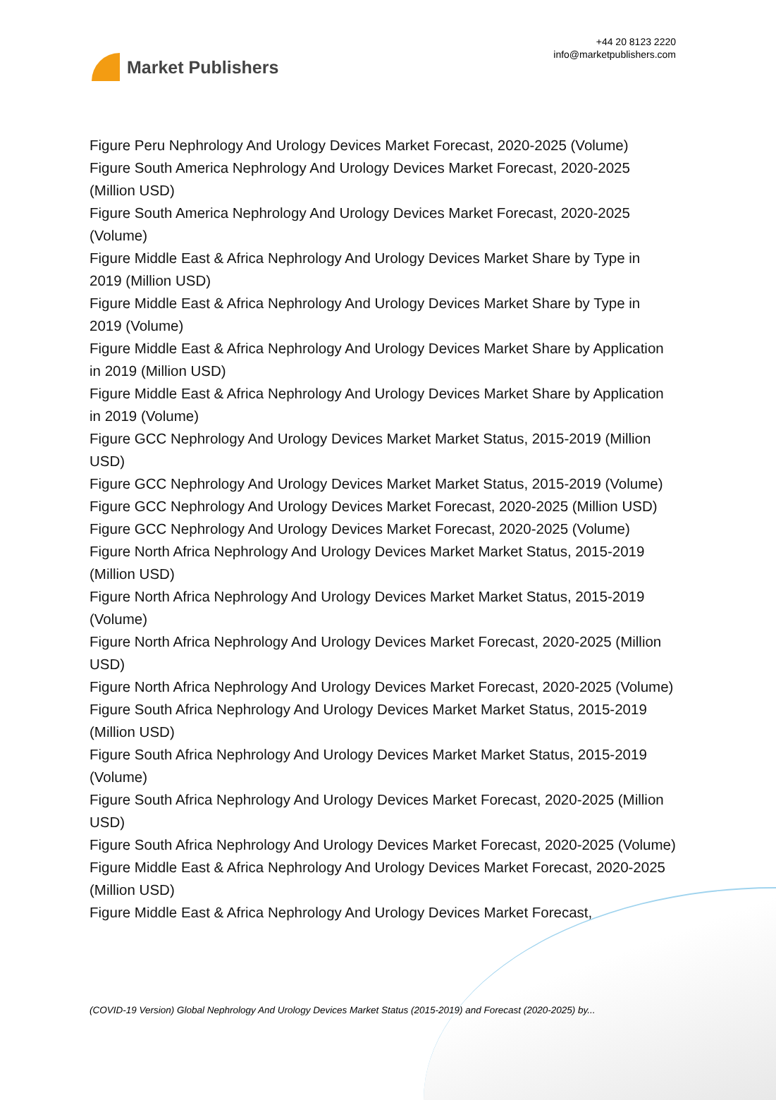Market Publishers
+44 20 8123 2220
info@marketpublishers.com
Figure Peru Nephrology And Urology Devices Market Forecast, 2020-2025 (Volume)
Figure South America Nephrology And Urology Devices Market Forecast, 2020-2025 (Million USD)
Figure South America Nephrology And Urology Devices Market Forecast, 2020-2025 (Volume)
Figure Middle East & Africa Nephrology And Urology Devices Market Share by Type in 2019 (Million USD)
Figure Middle East & Africa Nephrology And Urology Devices Market Share by Type in 2019 (Volume)
Figure Middle East & Africa Nephrology And Urology Devices Market Share by Application in 2019 (Million USD)
Figure Middle East & Africa Nephrology And Urology Devices Market Share by Application in 2019 (Volume)
Figure GCC Nephrology And Urology Devices Market Market Status, 2015-2019 (Million USD)
Figure GCC Nephrology And Urology Devices Market Market Status, 2015-2019 (Volume)
Figure GCC Nephrology And Urology Devices Market Forecast, 2020-2025 (Million USD)
Figure GCC Nephrology And Urology Devices Market Forecast, 2020-2025 (Volume)
Figure North Africa Nephrology And Urology Devices Market Market Status, 2015-2019 (Million USD)
Figure North Africa Nephrology And Urology Devices Market Market Status, 2015-2019 (Volume)
Figure North Africa Nephrology And Urology Devices Market Forecast, 2020-2025 (Million USD)
Figure North Africa Nephrology And Urology Devices Market Forecast, 2020-2025 (Volume)
Figure South Africa Nephrology And Urology Devices Market Market Status, 2015-2019 (Million USD)
Figure South Africa Nephrology And Urology Devices Market Market Status, 2015-2019 (Volume)
Figure South Africa Nephrology And Urology Devices Market Forecast, 2020-2025 (Million USD)
Figure South Africa Nephrology And Urology Devices Market Forecast, 2020-2025 (Volume)
Figure Middle East & Africa Nephrology And Urology Devices Market Forecast, 2020-2025 (Million USD)
Figure Middle East & Africa Nephrology And Urology Devices Market Forecast,
(COVID-19 Version) Global Nephrology And Urology Devices Market Status (2015-2019) and Forecast (2020-2025) by...